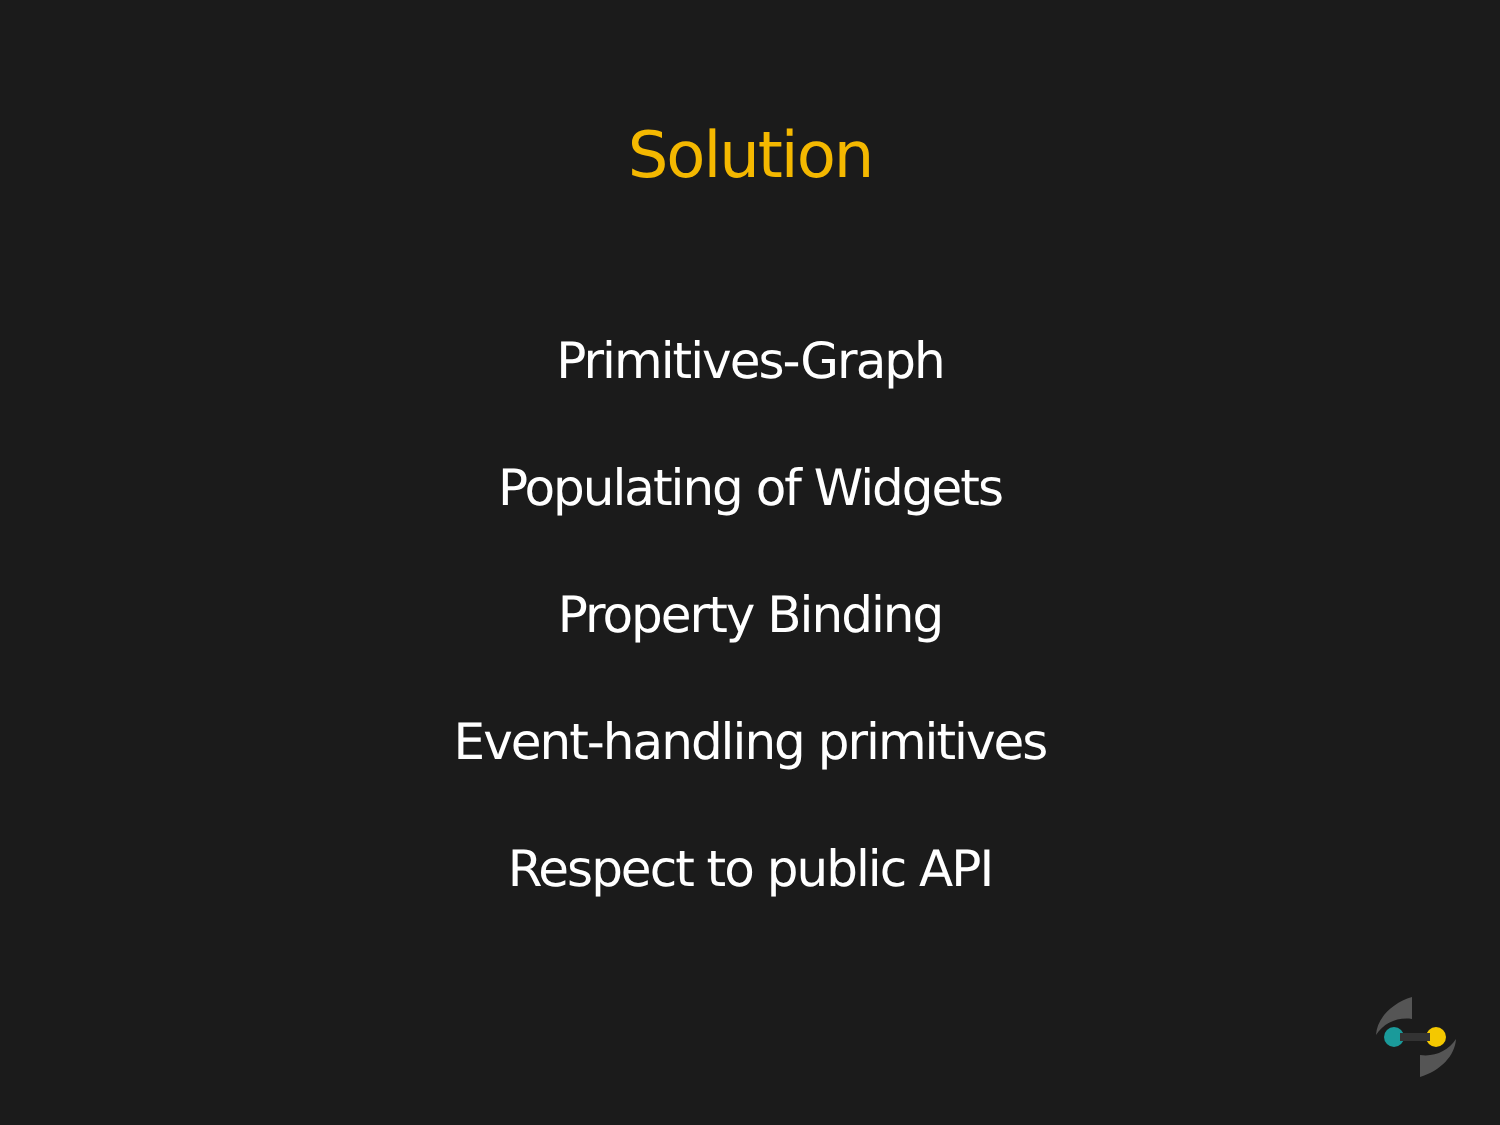Solution
Primitives-Graph
Populating of Widgets
Property Binding
Event-handling primitives
Respect to public API